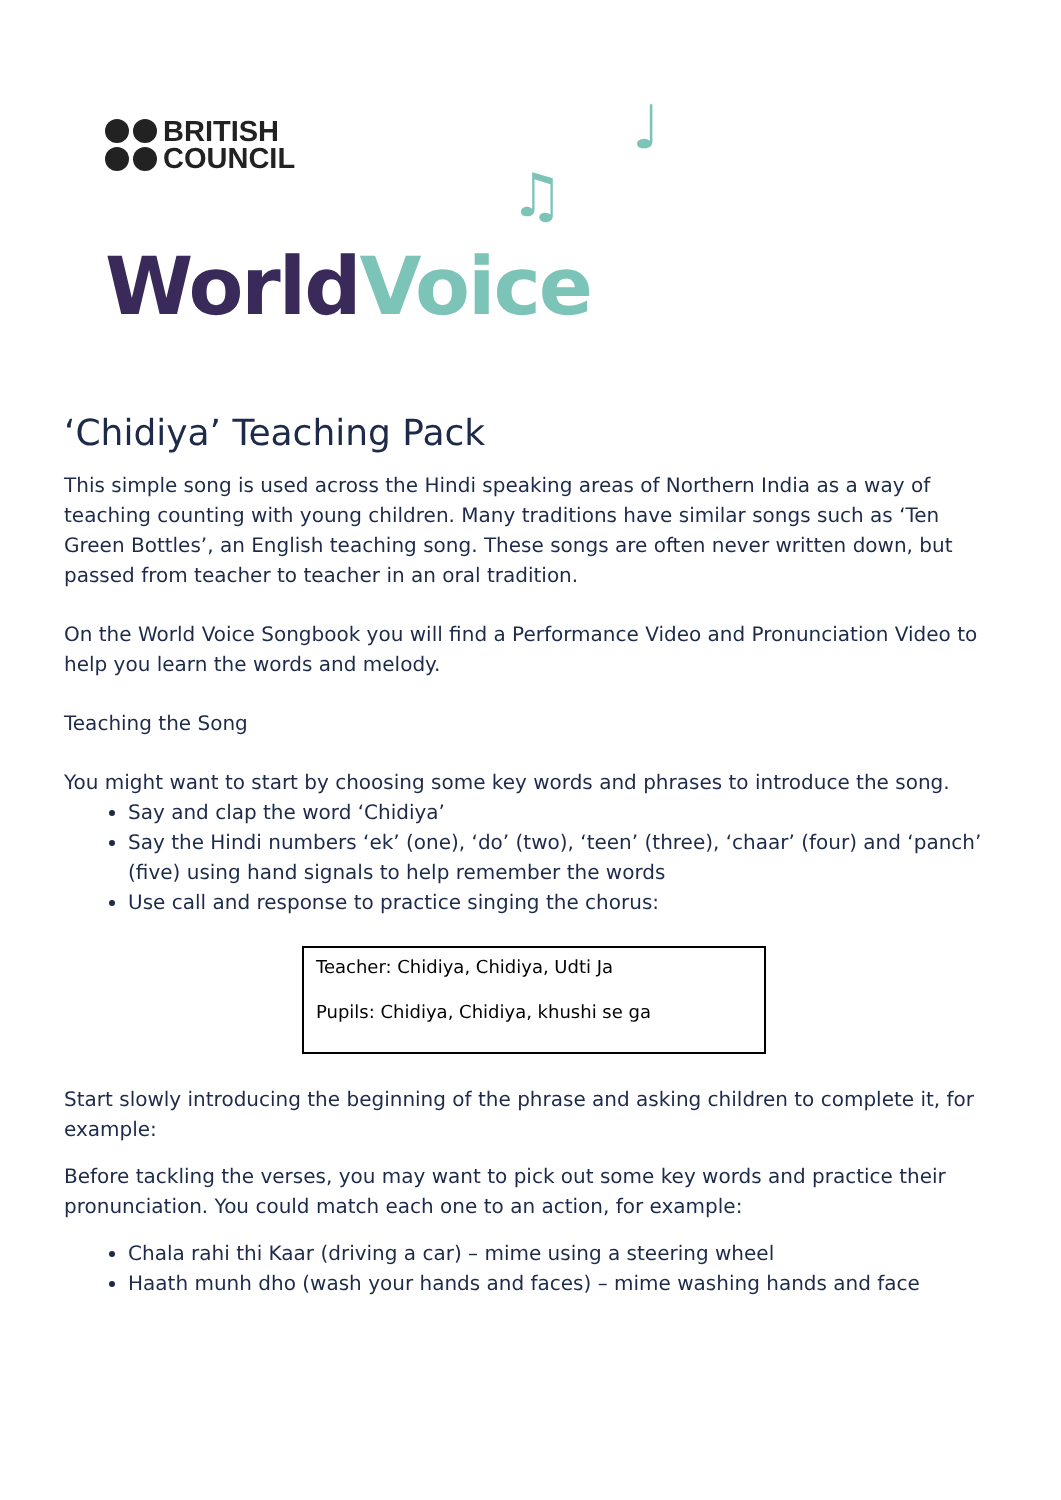BRITISH
COUNCIL
♩
♫
World Voice
‘Chidiya’ Teaching Pack
This simple song is used across the Hindi speaking areas of Northern India as a way of teaching counting with young children. Many traditions have similar songs such as ‘Ten Green Bottles’, an English teaching song. These songs are often never written down, but passed from teacher to teacher in an oral tradition.
On the World Voice Songbook you will find a Performance Video and Pronunciation Video to help you learn the words and melody.
Teaching the Song
You might want to start by choosing some key words and phrases to introduce the song.
Say and clap the word ‘Chidiya’
Say the Hindi numbers ‘ek’ (one), ‘do’ (two), ‘teen’ (three), ‘chaar’ (four) and ‘panch’ (five) using hand signals to help remember the words
Use call and response to practice singing the chorus:
Teacher: Chidiya, Chidiya, Udti Ja
Pupils: Chidiya, Chidiya, khushi se ga
Start slowly introducing the beginning of the phrase and asking children to complete it, for example:
Before tackling the verses, you may want to pick out some key words and practice their pronunciation. You could match each one to an action, for example:
Chala rahi thi Kaar (driving a car) – mime using a steering wheel
Haath munh dho (wash your hands and faces) – mime washing hands and face